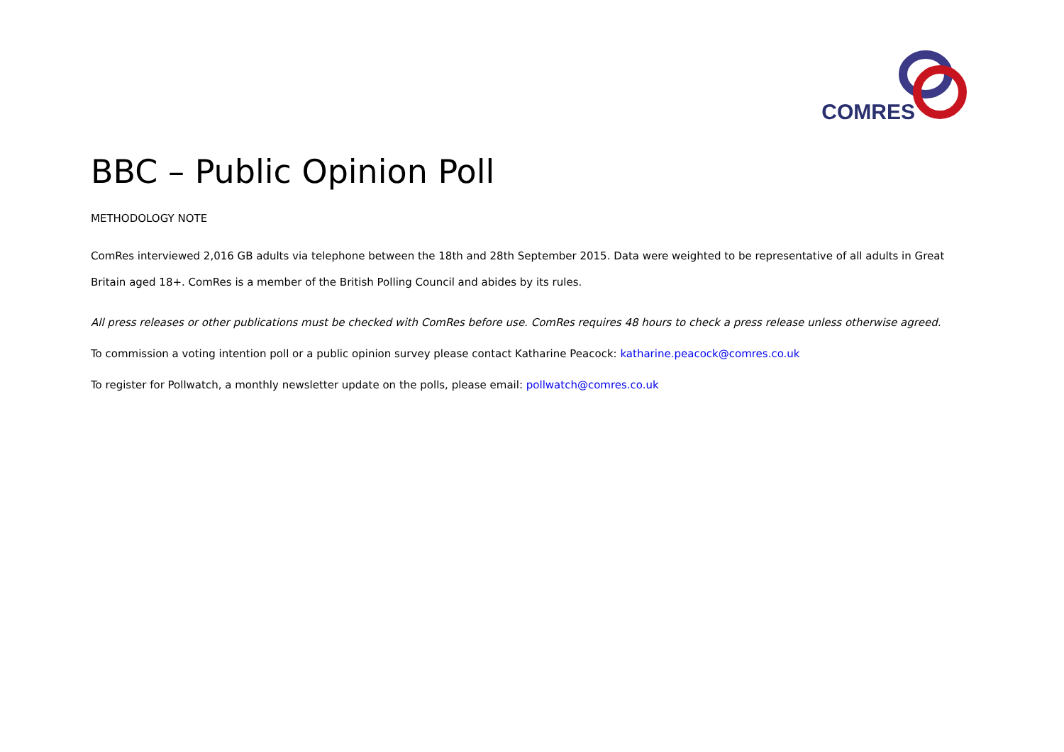COMRES
BBC – Public Opinion Poll
METHODOLOGY NOTE
ComRes interviewed 2,016 GB adults via telephone between the 18th and 28th September 2015. Data were weighted to be representative of all adults in Great Britain aged 18+. ComRes is a member of the British Polling Council and abides by its rules.
All press releases or other publications must be checked with ComRes before use. ComRes requires 48 hours to check a press release unless otherwise agreed.
To commission a voting intention poll or a public opinion survey please contact Katharine Peacock: katharine.peacock@comres.co.uk
To register for Pollwatch, a monthly newsletter update on the polls, please email: pollwatch@comres.co.uk